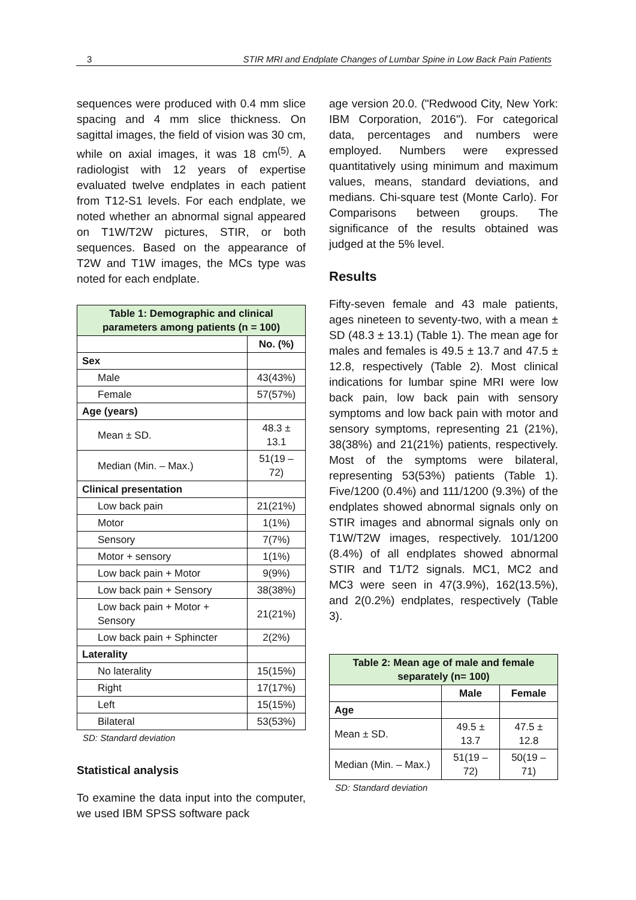3 STIR MRI and Endplate Changes of Lumbar Spine in Low Back Pain Patients
sequences were produced with 0.4 mm slice spacing and 4 mm slice thickness. On sagittal images, the field of vision was 30 cm, while on axial images, it was 18 cm<sup>(5)</sup>. A radiologist with 12 years of expertise evaluated twelve endplates in each patient from T12-S1 levels. For each endplate, we noted whether an abnormal signal appeared on T1W/T2W pictures, STIR, or both sequences. Based on the appearance of T2W and T1W images, the MCs type was noted for each endplate.
| Table 1: Demographic and clinical parameters among patients (n = 100) | |
| --- | --- |
| | No. (%) |
| Sex | |
| Male | 43(43%) |
| Female | 57(57%) |
| Age (years) | |
| Mean ± SD. | 48.3 ± 13.1 |
| Median (Min. – Max.) | 51(19 – 72) |
| Clinical presentation | |
| Low back pain | 21(21%) |
| Motor | 1(1%) |
| Sensory | 7(7%) |
| Motor + sensory | 1(1%) |
| Low back pain + Motor | 9(9%) |
| Low back pain + Sensory | 38(38%) |
| Low back pain + Motor + Sensory | 21(21%) |
| Low back pain + Sphincter | 2(2%) |
| Laterality | |
| No laterality | 15(15%) |
| Right | 17(17%) |
| Left | 15(15%) |
| Bilateral | 53(53%) |
SD: Standard deviation
Statistical analysis
To examine the data input into the computer, we used IBM SPSS software pack
age version 20.0. ("Redwood City, New York: IBM Corporation, 2016"). For categorical data, percentages and numbers were employed. Numbers were expressed quantitatively using minimum and maximum values, means, standard deviations, and medians. Chi-square test (Monte Carlo). For Comparisons between groups. The significance of the results obtained was judged at the 5% level.
Results
Fifty-seven female and 43 male patients, ages nineteen to seventy-two, with a mean ± SD (48.3 ± 13.1) (Table 1). The mean age for males and females is 49.5 ± 13.7 and 47.5 ± 12.8, respectively (Table 2). Most clinical indications for lumbar spine MRI were low back pain, low back pain with sensory symptoms and low back pain with motor and sensory symptoms, representing 21 (21%), 38(38%) and 21(21%) patients, respectively. Most of the symptoms were bilateral, representing 53(53%) patients (Table 1). Five/1200 (0.4%) and 111/1200 (9.3%) of the endplates showed abnormal signals only on STIR images and abnormal signals only on T1W/T2W images, respectively. 101/1200 (8.4%) of all endplates showed abnormal STIR and T1/T2 signals. MC1, MC2 and MC3 were seen in 47(3.9%), 162(13.5%), and 2(0.2%) endplates, respectively (Table 3).
| Table 2: Mean age of male and female separately (n= 100) | | |
| --- | --- | --- |
| | Male | Female |
| Age | | |
| Mean ± SD. | 49.5 ± 13.7 | 47.5 ± 12.8 |
| Median (Min. – Max.) | 51(19 – 72) | 50(19 – 71) |
SD: Standard deviation